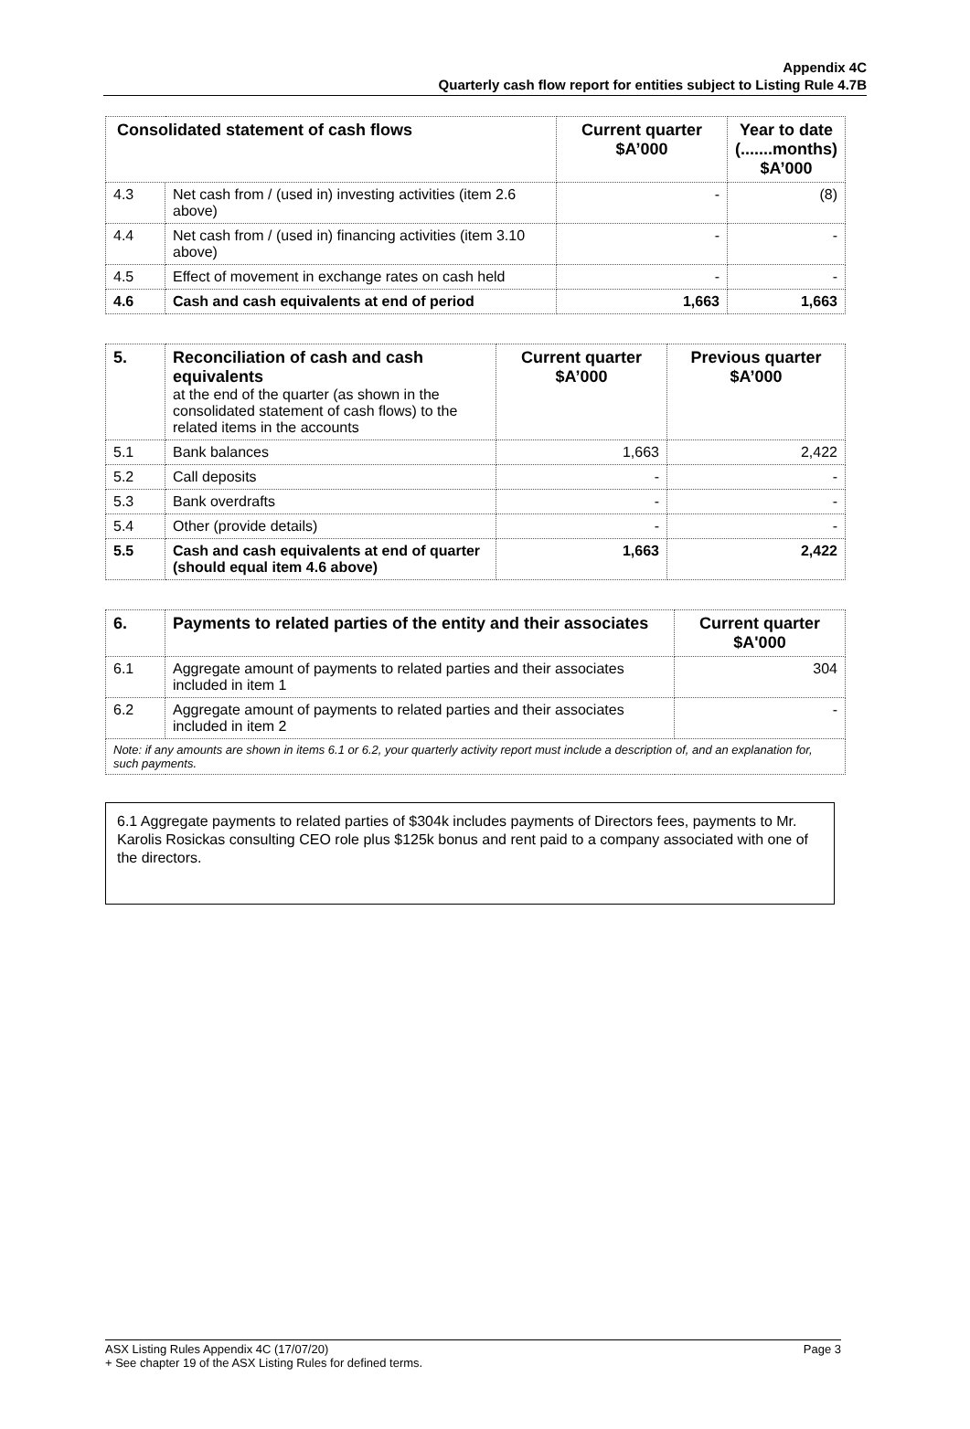Appendix 4C
Quarterly cash flow report for entities subject to Listing Rule 4.7B
| Consolidated statement of cash flows | | Current quarter $A’000 | Year to date (.......months) $A’000 |
| --- | --- | --- | --- |
| 4.3 | Net cash from / (used in) investing activities (item 2.6 above) | - | (8) |
| 4.4 | Net cash from / (used in) financing activities (item 3.10 above) | - | - |
| 4.5 | Effect of movement in exchange rates on cash held | - | - |
| 4.6 | Cash and cash equivalents at end of period | 1,663 | 1,663 |
| 5. | Reconciliation of cash and cash equivalents at the end of the quarter (as shown in the consolidated statement of cash flows) to the related items in the accounts | Current quarter $A’000 | Previous quarter $A’000 |
| 5.1 | Bank balances | 1,663 | 2,422 |
| 5.2 | Call deposits | - | - |
| 5.3 | Bank overdrafts | - | - |
| 5.4 | Other (provide details) | - | - |
| 5.5 | Cash and cash equivalents at end of quarter (should equal item 4.6 above) | 1,663 | 2,422 |
| 6. | Payments to related parties of the entity and their associates | Current quarter $A'000 |
| --- | --- | --- |
| 6.1 | Aggregate amount of payments to related parties and their associates included in item 1 | 304 |
| 6.2 | Aggregate amount of payments to related parties and their associates included in item 2 | - |
| Note: if any amounts are shown in items 6.1 or 6.2, your quarterly activity report must include a description of, and an explanation for, such payments. | | |
6.1 Aggregate payments to related parties of $304k includes payments of Directors fees, payments to Mr. Karolis Rosickas consulting CEO role plus $125k bonus and rent paid to a company associated with one of the directors.
Page 3 ASX Listing Rules Appendix 4C (17/07/20)
+ See chapter 19 of the ASX Listing Rules for defined terms.